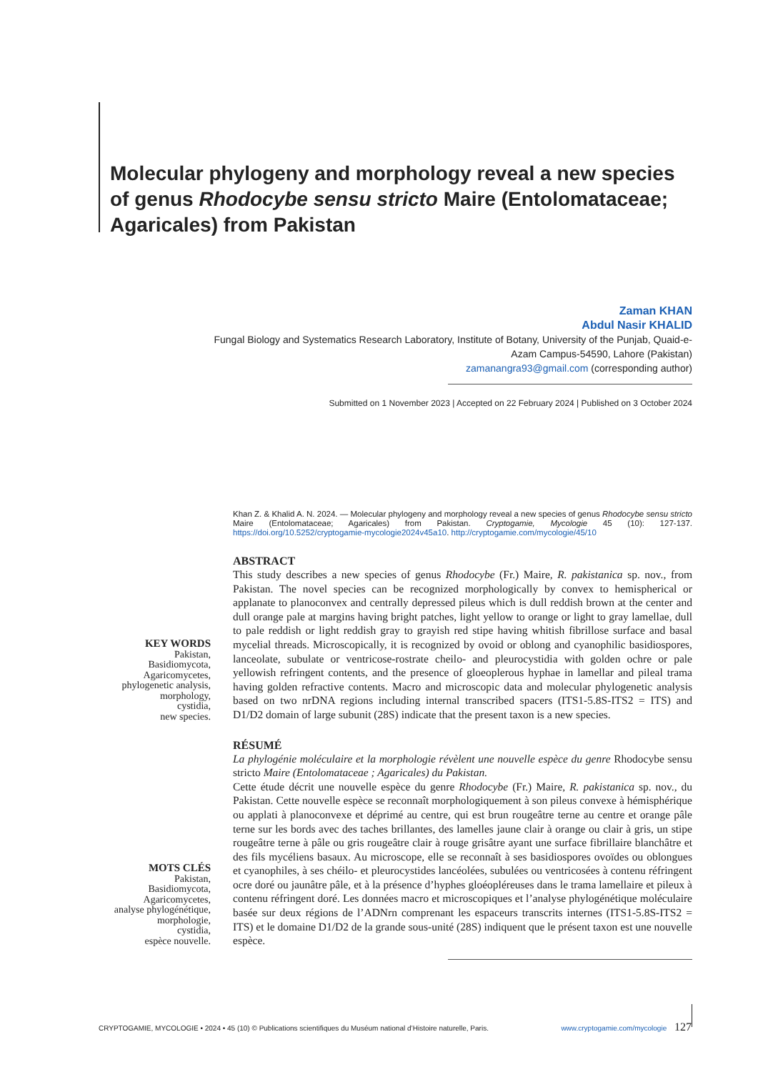Molecular phylogeny and morphology reveal a new species of genus Rhodocybe sensu stricto Maire (Entolomataceae; Agaricales) from Pakistan
Zaman KHAN
Abdul Nasir KHALID
Fungal Biology and Systematics Research Laboratory, Institute of Botany, University of the Punjab, Quaid-e-Azam Campus-54590, Lahore (Pakistan)
zamanangra93@gmail.com (corresponding author)
Submitted on 1 November 2023 | Accepted on 22 February 2024 | Published on 3 October 2024
Khan Z. & Khalid A. N. 2024. — Molecular phylogeny and morphology reveal a new species of genus Rhodocybe sensu stricto Maire (Entolomataceae; Agaricales) from Pakistan. Cryptogamie, Mycologie 45 (10): 127-137. https://doi.org/10.5252/cryptogamie-mycologie2024v45a10. http://cryptogamie.com/mycologie/45/10
ABSTRACT
This study describes a new species of genus Rhodocybe (Fr.) Maire, R. pakistanica sp. nov., from Pakistan. The novel species can be recognized morphologically by convex to hemispherical or applanate to planoconvex and centrally depressed pileus which is dull reddish brown at the center and dull orange pale at margins having bright patches, light yellow to orange or light to gray lamellae, dull to pale reddish or light reddish gray to grayish red stipe having whitish fibrillose surface and basal mycelial threads. Microscopically, it is recognized by ovoid or oblong and cyanophilic basidiospores, lanceolate, subulate or ventricose-rostrate cheilo- and pleurocystidia with golden ochre or pale yellowish refringent contents, and the presence of gloeoplerous hyphae in lamellar and pileal trama having golden refractive contents. Macro and microscopic data and molecular phylogenetic analysis based on two nrDNA regions including internal transcribed spacers (ITS1-5.8S-ITS2 = ITS) and D1/D2 domain of large subunit (28S) indicate that the present taxon is a new species.
RÉSUMÉ
La phylogénie moléculaire et la morphologie révèlent une nouvelle espèce du genre Rhodocybe sensu stricto Maire (Entolomataceae ; Agaricales) du Pakistan.
Cette étude décrit une nouvelle espèce du genre Rhodocybe (Fr.) Maire, R. pakistanica sp. nov., du Pakistan. Cette nouvelle espèce se reconnaît morphologiquement à son pileus convexe à hémisphérique ou applati à planoconvexe et déprimé au centre, qui est brun rougeâtre terne au centre et orange pâle terne sur les bords avec des taches brillantes, des lamelles jaune clair à orange ou clair à gris, un stipe rougeâtre terne à pâle ou gris rougeâtre clair à rouge grisâtre ayant une surface fibrillaire blanchâtre et des fils mycéliens basaux. Au microscope, elle se reconnaît à ses basidiospores ovoïdes ou oblongues et cyanophiles, à ses chéilo- et pleurocystides lancéolées, subulées ou ventricosées à contenu réfringent ocre doré ou jaunâtre pâle, et à la présence d’hyphes gloéopléreuses dans le trama lamellaire et pileux à contenu réfringent doré. Les données macro et microscopiques et l’analyse phylogénétique moléculaire basée sur deux régions de l’ADNrn comprenant les espaceurs transcrits internes (ITS1-5.8S-ITS2 = ITS) et le domaine D1/D2 de la grande sous-unité (28S) indiquent que le présent taxon est une nouvelle espèce.
KEY WORDS
Pakistan,
Basidiomycota,
Agaricomycetes,
phylogenetic analysis,
morphology,
cystidia,
new species.
MOTS CLÉS
Pakistan,
Basidiomycota,
Agaricomycetes,
analyse phylogénétique,
morphologie,
cystidia,
espèce nouvelle.
CRYPTOGAMIE, MYCOLOGIE • 2024 • 45 (10) © Publications scientifiques du Muséum national d’Histoire naturelle, Paris. www.cryptogamie.com/mycologie 127